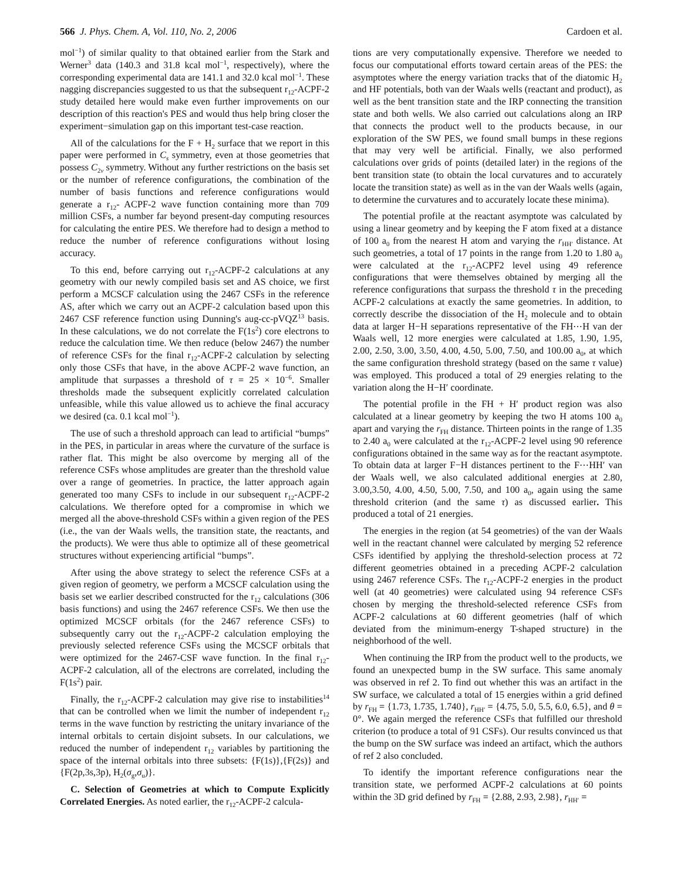566 J. Phys. Chem. A, Vol. 110, No. 2, 2006 Cardoen et al.
mol<sup>−1</sup>) of similar quality to that obtained earlier from the Stark and Werner<sup>3</sup> data (140.3 and 31.8 kcal mol<sup>−1</sup>, respectively), where the corresponding experimental data are 141.1 and 32.0 kcal mol<sup>−1</sup>. These nagging discrepancies suggested to us that the subsequent r<sub>12</sub>-ACPF-2 study detailed here would make even further improvements on our description of this reaction's PES and would thus help bring closer the experiment−simulation gap on this important test-case reaction.
All of the calculations for the F + H<sub>2</sub> surface that we report in this paper were performed in C<sub>s</sub> symmetry, even at those geometries that possess C<sub>2v</sub> symmetry. Without any further restrictions on the basis set or the number of reference configurations, the combination of the number of basis functions and reference configurations would generate a r<sub>12</sub>- ACPF-2 wave function containing more than 709 million CSFs, a number far beyond present-day computing resources for calculating the entire PES. We therefore had to design a method to reduce the number of reference configurations without losing accuracy.
To this end, before carrying out r<sub>12</sub>-ACPF-2 calculations at any geometry with our newly compiled basis set and AS choice, we first perform a MCSCF calculation using the 2467 CSFs in the reference AS, after which we carry out an ACPF-2 calculation based upon this 2467 CSF reference function using Dunning's aug-cc-pVQZ<sup>13</sup> basis. In these calculations, we do not correlate the F(1s<sup>2</sup>) core electrons to reduce the calculation time. We then reduce (below 2467) the number of reference CSFs for the final r<sub>12</sub>-ACPF-2 calculation by selecting only those CSFs that have, in the above ACPF-2 wave function, an amplitude that surpasses a threshold of τ = 25 × 10<sup>−6</sup>. Smaller thresholds made the subsequent explicitly correlated calculation unfeasible, while this value allowed us to achieve the final accuracy we desired (ca. 0.1 kcal mol<sup>−1</sup>).
The use of such a threshold approach can lead to artificial “bumps” in the PES, in particular in areas where the curvature of the surface is rather flat. This might be also overcome by merging all of the reference CSFs whose amplitudes are greater than the threshold value over a range of geometries. In practice, the latter approach again generated too many CSFs to include in our subsequent r<sub>12</sub>-ACPF-2 calculations. We therefore opted for a compromise in which we merged all the above-threshold CSFs within a given region of the PES (i.e., the van der Waals wells, the transition state, the reactants, and the products). We were thus able to optimize all of these geometrical structures without experiencing artificial “bumps”.
After using the above strategy to select the reference CSFs at a given region of geometry, we perform a MCSCF calculation using the basis set we earlier described constructed for the r<sub>12</sub> calculations (306 basis functions) and using the 2467 reference CSFs. We then use the optimized MCSCF orbitals (for the 2467 reference CSFs) to subsequently carry out the r<sub>12</sub>-ACPF-2 calculation employing the previously selected reference CSFs using the MCSCF orbitals that were optimized for the 2467-CSF wave function. In the final r<sub>12</sub>-ACPF-2 calculation, all of the electrons are correlated, including the F(1s<sup>2</sup>) pair.
Finally, the r<sub>12</sub>-ACPF-2 calculation may give rise to instabilities<sup>14</sup> that can be controlled when we limit the number of independent r<sub>12</sub> terms in the wave function by restricting the unitary invariance of the internal orbitals to certain disjoint subsets. In our calculations, we reduced the number of independent r<sub>12</sub> variables by partitioning the space of the internal orbitals into three subsets: {F(1s)},{F(2s)} and {F(2p,3s,3p), H<sub>2</sub>(σ<sub>g</sub>,σ<sub>u</sub>)}.
C. Selection of Geometries at which to Compute Explicitly Correlated Energies. As noted earlier, the r<sub>12</sub>-ACPF-2 calcula-
tions are very computationally expensive. Therefore we needed to focus our computational efforts toward certain areas of the PES: the asymptotes where the energy variation tracks that of the diatomic H<sub>2</sub> and HF potentials, both van der Waals wells (reactant and product), as well as the bent transition state and the IRP connecting the transition state and both wells. We also carried out calculations along an IRP that connects the product well to the products because, in our exploration of the SW PES, we found small bumps in these regions that may very well be artificial. Finally, we also performed calculations over grids of points (detailed later) in the regions of the bent transition state (to obtain the local curvatures and to accurately locate the transition state) as well as in the van der Waals wells (again, to determine the curvatures and to accurately locate these minima).
The potential profile at the reactant asymptote was calculated by using a linear geometry and by keeping the F atom fixed at a distance of 100 a<sub>0</sub> from the nearest H atom and varying the r<sub>HH′</sub> distance. At such geometries, a total of 17 points in the range from 1.20 to 1.80 a<sub>0</sub> were calculated at the r<sub>12</sub>-ACPF2 level using 49 reference configurations that were themselves obtained by merging all the reference configurations that surpass the threshold τ in the preceding ACPF-2 calculations at exactly the same geometries. In addition, to correctly describe the dissociation of the H<sub>2</sub> molecule and to obtain data at larger H−H separations representative of the FH⋯H van der Waals well, 12 more energies were calculated at 1.85, 1.90, 1.95, 2.00, 2.50, 3.00, 3.50, 4.00, 4.50, 5.00, 7.50, and 100.00 a<sub>0</sub>, at which the same configuration threshold strategy (based on the same τ value) was employed. This produced a total of 29 energies relating to the variation along the H−H′ coordinate.
The potential profile in the FH + H′ product region was also calculated at a linear geometry by keeping the two H atoms 100 a<sub>0</sub> apart and varying the r<sub>FH</sub> distance. Thirteen points in the range of 1.35 to 2.40 a<sub>0</sub> were calculated at the r<sub>12</sub>-ACPF-2 level using 90 reference configurations obtained in the same way as for the reactant asymptote. To obtain data at larger F−H distances pertinent to the F⋯HH′ van der Waals well, we also calculated additional energies at 2.80, 3.00,3.50, 4.00, 4.50, 5.00, 7.50, and 100 a<sub>0</sub>, again using the same threshold criterion (and the same τ) as discussed earlier. This produced a total of 21 energies.
The energies in the region (at 54 geometries) of the van der Waals well in the reactant channel were calculated by merging 52 reference CSFs identified by applying the threshold-selection process at 72 different geometries obtained in a preceding ACPF-2 calculation using 2467 reference CSFs. The r<sub>12</sub>-ACPF-2 energies in the product well (at 40 geometries) were calculated using 94 reference CSFs chosen by merging the threshold-selected reference CSFs from ACPF-2 calculations at 60 different geometries (half of which deviated from the minimum-energy T-shaped structure) in the neighborhood of the well.
When continuing the IRP from the product well to the products, we found an unexpected bump in the SW surface. This same anomaly was observed in ref 2. To find out whether this was an artifact in the SW surface, we calculated a total of 15 energies within a grid defined by r<sub>FH</sub> = {1.73, 1.735, 1.740}, r<sub>HH′</sub> = {4.75, 5.0, 5.5, 6.0, 6.5}, and θ = 0°. We again merged the reference CSFs that fulfilled our threshold criterion (to produce a total of 91 CSFs). Our results convinced us that the bump on the SW surface was indeed an artifact, which the authors of ref 2 also concluded.
To identify the important reference configurations near the transition state, we performed ACPF-2 calculations at 60 points within the 3D grid defined by r<sub>FH</sub> = {2.88, 2.93, 2.98}, r<sub>HH′</sub> =